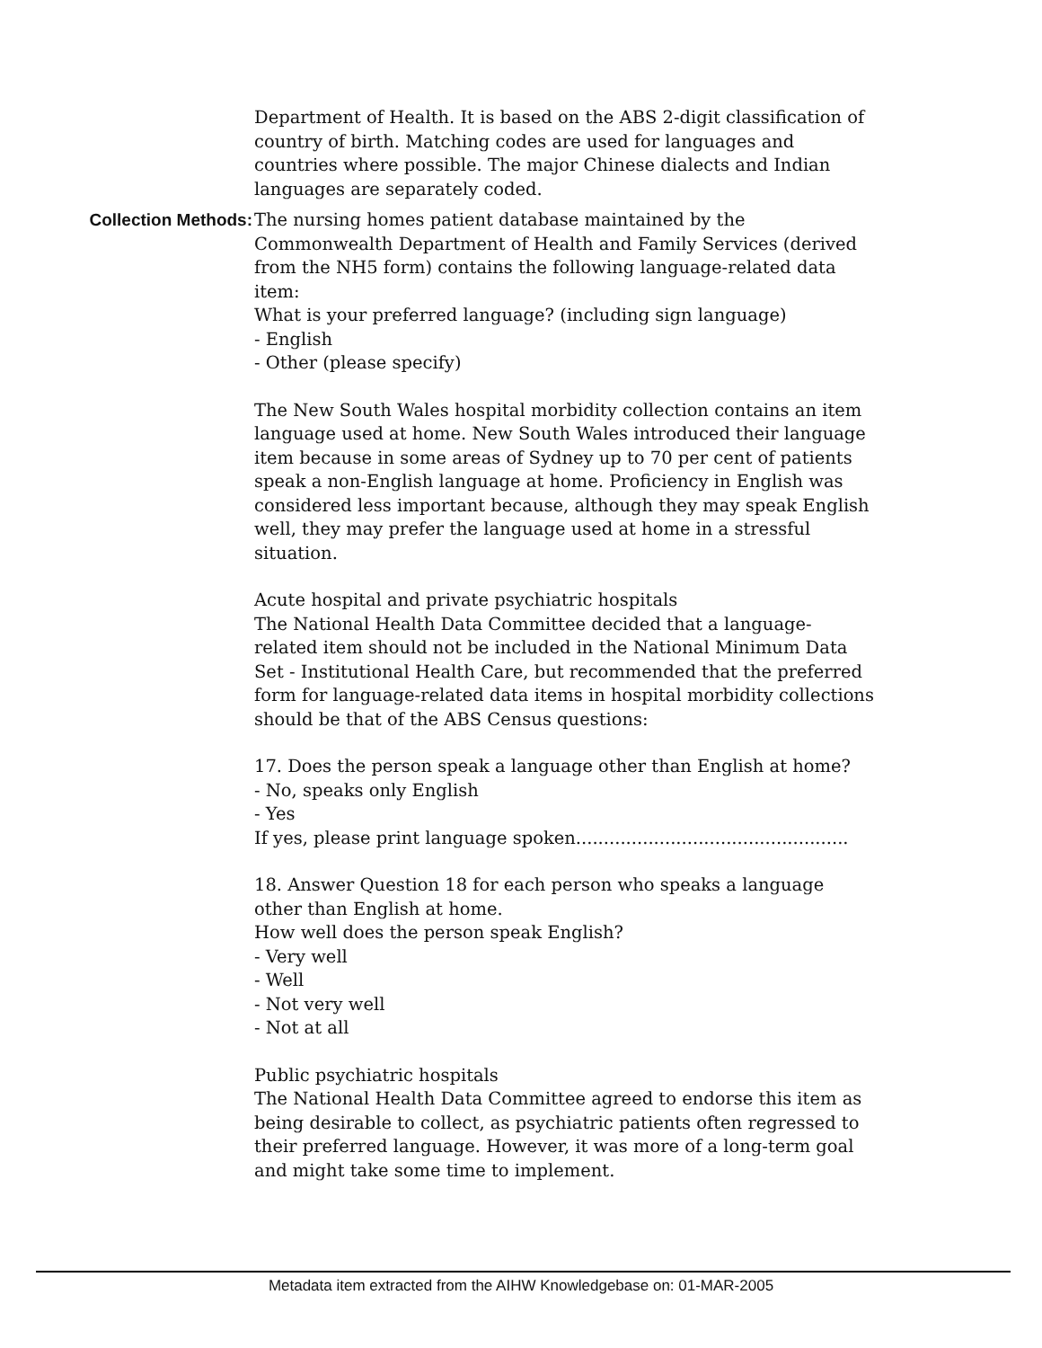Department of Health. It is based on the ABS 2-digit classification of country of birth. Matching codes are used for languages and countries where possible. The major Chinese dialects and Indian languages are separately coded.
Collection Methods: The nursing homes patient database maintained by the Commonwealth Department of Health and Family Services (derived from the NH5 form) contains the following language-related data item:
What is your preferred language? (including sign language)
- English
- Other (please specify)
The New South Wales hospital morbidity collection contains an item language used at home. New South Wales introduced their language item because in some areas of Sydney up to 70 per cent of patients speak a non-English language at home. Proficiency in English was considered less important because, although they may speak English well, they may prefer the language used at home in a stressful situation.
Acute hospital and private psychiatric hospitals
The National Health Data Committee decided that a language-related item should not be included in the National Minimum Data Set - Institutional Health Care, but recommended that the preferred form for language-related data items in hospital morbidity collections should be that of the ABS Census questions:
17. Does the person speak a language other than English at home?
- No, speaks only English
- Yes
If yes, please print language spoken.................................................
18. Answer Question 18 for each person who speaks a language other than English at home.
How well does the person speak English?
- Very well
- Well
- Not very well
- Not at all
Public psychiatric hospitals
The National Health Data Committee agreed to endorse this item as being desirable to collect, as psychiatric patients often regressed to their preferred language. However, it was more of a long-term goal and might take some time to implement.
Metadata item extracted from the AIHW Knowledgebase on: 01-MAR-2005